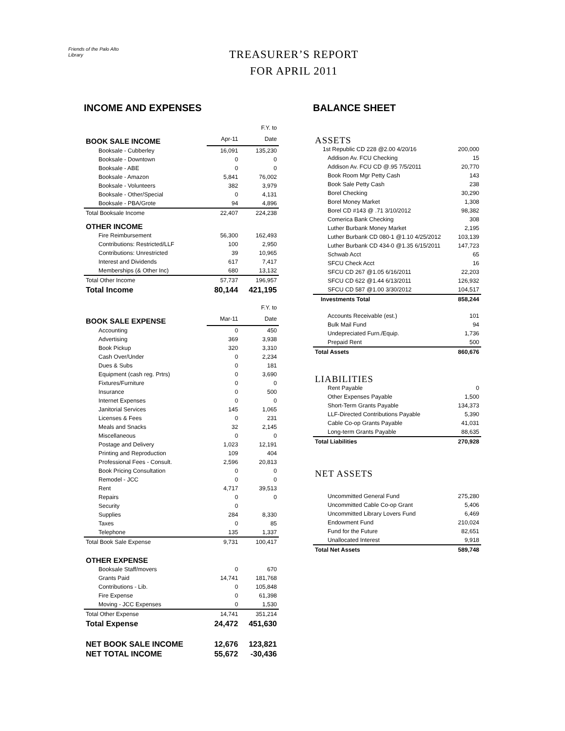Friends of the Palo Alto Library
TREASURER’S REPORT
FOR APRIL 2011
INCOME AND EXPENSES
| | | F.Y. to |
| --- | --- | --- |
| BOOK SALE INCOME | Apr-11 | Date |
| Booksale - Cubberley | 16,091 | 135,230 |
| Booksale - Downtown | 0 | 0 |
| Booksale - ABE | 0 | 0 |
| Booksale - Amazon | 5,841 | 76,002 |
| Booksale - Volunteers | 382 | 3,979 |
| Booksale - Other/Special | 0 | 4,131 |
| Booksale - PBA/Grote | 94 | 4,896 |
| Total Booksale Income | 22,407 | 224,238 |
| OTHER INCOME | | |
| Fire Reimbursement | 56,300 | 162,493 |
| Contributions: Restricted/LLF | 100 | 2,950 |
| Contributions: Unrestricted | 39 | 10,965 |
| Interest and Dividends | 617 | 7,417 |
| Memberships (& Other Inc) | 680 | 13,132 |
| Total Other Income | 57,737 | 196,957 |
| Total Income | 80,144 | 421,195 |
| | | F.Y. to |
| BOOK SALE EXPENSE | Mar-11 | Date |
| Accounting | 0 | 450 |
| Advertising | 369 | 3,938 |
| Book Pickup | 320 | 3,310 |
| Cash Over/Under | 0 | 2,234 |
| Dues & Subs | 0 | 181 |
| Equipment (cash reg. Prtrs) | 0 | 3,690 |
| Fixtures/Furniture | 0 | 0 |
| Insurance | 0 | 500 |
| Internet Expenses | 0 | 0 |
| Janitorial Services | 145 | 1,065 |
| Licenses & Fees | 0 | 231 |
| Meals and Snacks | 32 | 2,145 |
| Miscellaneous | 0 | 0 |
| Postage and Delivery | 1,023 | 12,191 |
| Printing and Reproduction | 109 | 404 |
| Professional Fees - Consult. | 2,596 | 20,813 |
| Book Pricing Consultation | 0 | 0 |
| Remodel - JCC | 0 | 0 |
| Rent | 4,717 | 39,513 |
| Repairs | 0 | 0 |
| Security | 0 | |
| Supplies | 284 | 8,330 |
| Taxes | 0 | 85 |
| Telephone | 135 | 1,337 |
| Total Book Sale Expense | 9,731 | 100,417 |
| OTHER EXPENSE | | |
| Booksale Staff/movers | 0 | 670 |
| Grants Paid | 14,741 | 181,768 |
| Contributions - Lib. | 0 | 105,848 |
| Fire Expense | 0 | 61,398 |
| Moving - JCC Expenses | 0 | 1,530 |
| Total Other Expense | 14,741 | 351,214 |
| Total Expense | 24,472 | 451,630 |
| NET BOOK SALE INCOME | 12,676 | 123,821 |
| NET TOTAL INCOME | 55,672 | -30,436 |
BALANCE SHEET
| ASSETS | |
| 1st Republic CD 228 @2.00 4/20/16 | 200,000 |
| Addison Av. FCU Checking | 15 |
| Addison Av. FCU CD @.95 7/5/2011 | 20,770 |
| Book Room Mgr Petty Cash | 143 |
| Book Sale Petty Cash | 238 |
| Borel Checking | 30,290 |
| Borel Money Market | 1,308 |
| Borel CD #143 @ .71 3/10/2012 | 98,382 |
| Comerica Bank Checking | 308 |
| Luther Burbank Money Market | 2,195 |
| Luther Burbank CD 080-1 @1.10 4/25/2012 | 103,139 |
| Luther Burbank CD 434-0 @1.35 6/15/2011 | 147,723 |
| Schwab Acct | 65 |
| SFCU Check Acct | 16 |
| SFCU CD 267 @1.05 6/16/2011 | 22,203 |
| SFCU CD 622 @1.44 6/13/2011 | 126,932 |
| SFCU CD 587 @1.00 3/30/2012 | 104,517 |
| Investments Total | 858,244 |
| Accounts Receivable (est.) | 101 |
| Bulk Mail Fund | 94 |
| Undepreciated Furn./Equip. | 1,736 |
| Prepaid Rent | 500 |
| Total Assets | 860,676 |
| LIABILITIES | |
| Rent Payable | 0 |
| Other Expenses Payable | 1,500 |
| Short-Term Grants Payable | 134,373 |
| LLF-Directed Contributions Payable | 5,390 |
| Cable Co-op Grants Payable | 41,031 |
| Long-term Grants Payable | 88,635 |
| Total Liabilities | 270,928 |
| NET ASSETS | |
| Uncommitted General Fund | 275,280 |
| Uncommitted Cable Co-op Grant | 5,406 |
| Uncommitted Library Lovers Fund | 6,469 |
| Endowment Fund | 210,024 |
| Fund for the Future | 82,651 |
| Unallocated Interest | 9,918 |
| Total Net Assets | 589,748 |